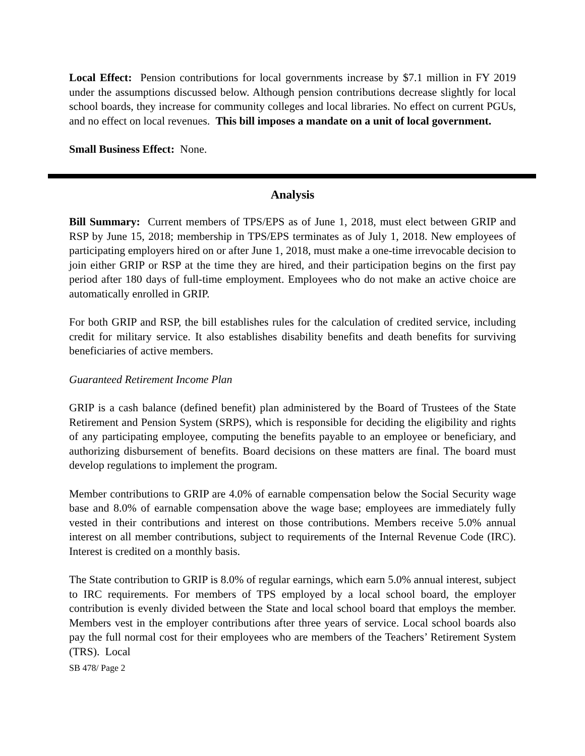Local Effect: Pension contributions for local governments increase by $7.1 million in FY 2019 under the assumptions discussed below. Although pension contributions decrease slightly for local school boards, they increase for community colleges and local libraries. No effect on current PGUs, and no effect on local revenues. This bill imposes a mandate on a unit of local government.
Small Business Effect: None.
Analysis
Bill Summary: Current members of TPS/EPS as of June 1, 2018, must elect between GRIP and RSP by June 15, 2018; membership in TPS/EPS terminates as of July 1, 2018. New employees of participating employers hired on or after June 1, 2018, must make a one-time irrevocable decision to join either GRIP or RSP at the time they are hired, and their participation begins on the first pay period after 180 days of full-time employment. Employees who do not make an active choice are automatically enrolled in GRIP.
For both GRIP and RSP, the bill establishes rules for the calculation of credited service, including credit for military service. It also establishes disability benefits and death benefits for surviving beneficiaries of active members.
Guaranteed Retirement Income Plan
GRIP is a cash balance (defined benefit) plan administered by the Board of Trustees of the State Retirement and Pension System (SRPS), which is responsible for deciding the eligibility and rights of any participating employee, computing the benefits payable to an employee or beneficiary, and authorizing disbursement of benefits. Board decisions on these matters are final. The board must develop regulations to implement the program.
Member contributions to GRIP are 4.0% of earnable compensation below the Social Security wage base and 8.0% of earnable compensation above the wage base; employees are immediately fully vested in their contributions and interest on those contributions. Members receive 5.0% annual interest on all member contributions, subject to requirements of the Internal Revenue Code (IRC). Interest is credited on a monthly basis.
The State contribution to GRIP is 8.0% of regular earnings, which earn 5.0% annual interest, subject to IRC requirements. For members of TPS employed by a local school board, the employer contribution is evenly divided between the State and local school board that employs the member. Members vest in the employer contributions after three years of service. Local school boards also pay the full normal cost for their employees who are members of the Teachers’ Retirement System (TRS). Local
SB 478/ Page 2